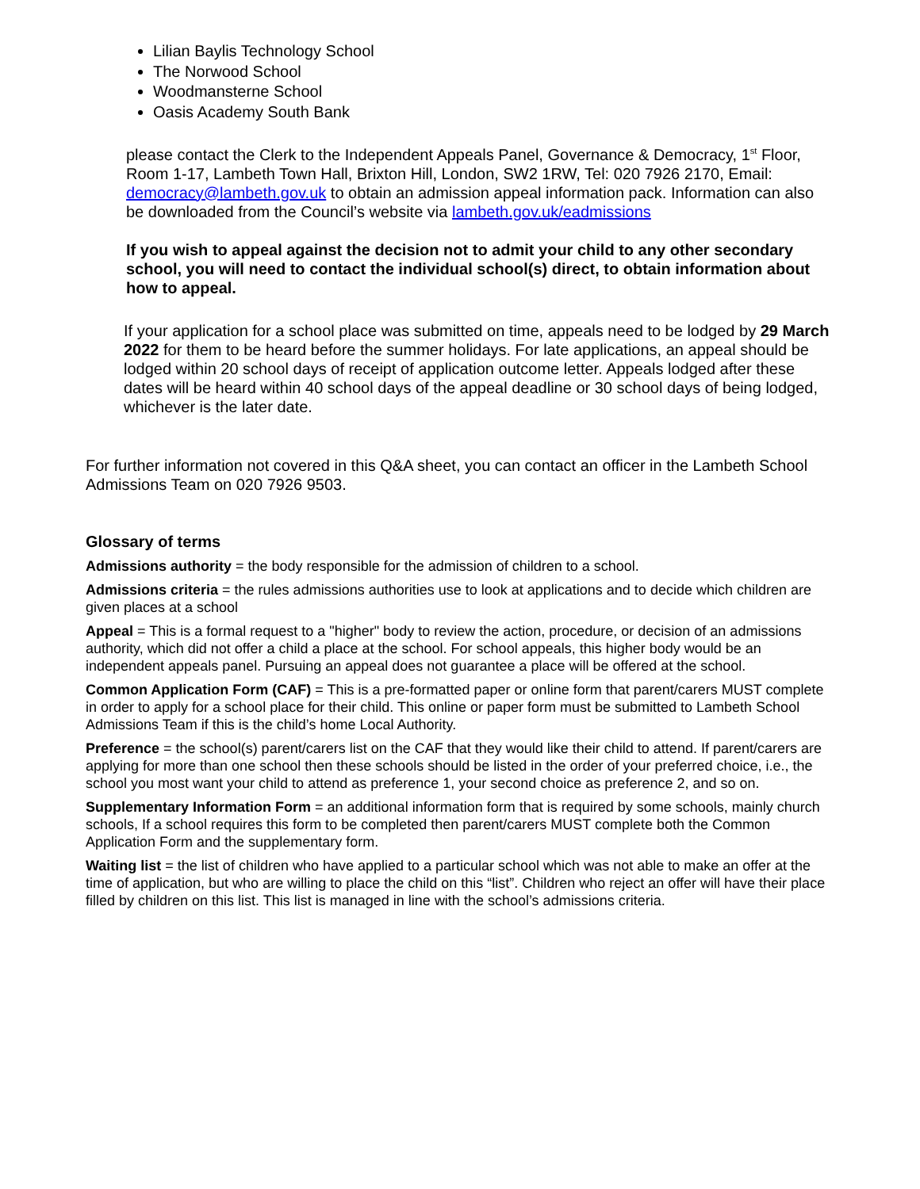Lilian Baylis Technology School
The Norwood School
Woodmansterne School
Oasis Academy South Bank
please contact the Clerk to the Independent Appeals Panel, Governance & Democracy, 1<sup>st</sup> Floor, Room 1-17, Lambeth Town Hall, Brixton Hill, London, SW2 1RW, Tel: 020 7926 2170, Email: democracy@lambeth.gov.uk to obtain an admission appeal information pack. Information can also be downloaded from the Council’s website via lambeth.gov.uk/eadmissions
If you wish to appeal against the decision not to admit your child to any other secondary school, you will need to contact the individual school(s) direct, to obtain information about how to appeal.
If your application for a school place was submitted on time, appeals need to be lodged by 29 March 2022 for them to be heard before the summer holidays. For late applications, an appeal should be lodged within 20 school days of receipt of application outcome letter. Appeals lodged after these dates will be heard within 40 school days of the appeal deadline or 30 school days of being lodged, whichever is the later date.
For further information not covered in this Q&A sheet, you can contact an officer in the Lambeth School Admissions Team on 020 7926 9503.
Glossary of terms
Admissions authority = the body responsible for the admission of children to a school.
Admissions criteria = the rules admissions authorities use to look at applications and to decide which children are given places at a school
Appeal = This is a formal request to a "higher" body to review the action, procedure, or decision of an admissions authority, which did not offer a child a place at the school. For school appeals, this higher body would be an independent appeals panel. Pursuing an appeal does not guarantee a place will be offered at the school.
Common Application Form (CAF) = This is a pre-formatted paper or online form that parent/carers MUST complete in order to apply for a school place for their child. This online or paper form must be submitted to Lambeth School Admissions Team if this is the child’s home Local Authority.
Preference = the school(s) parent/carers list on the CAF that they would like their child to attend. If parent/carers are applying for more than one school then these schools should be listed in the order of your preferred choice, i.e., the school you most want your child to attend as preference 1, your second choice as preference 2, and so on.
Supplementary Information Form = an additional information form that is required by some schools, mainly church schools, If a school requires this form to be completed then parent/carers MUST complete both the Common Application Form and the supplementary form.
Waiting list = the list of children who have applied to a particular school which was not able to make an offer at the time of application, but who are willing to place the child on this “list”. Children who reject an offer will have their place filled by children on this list. This list is managed in line with the school’s admissions criteria.